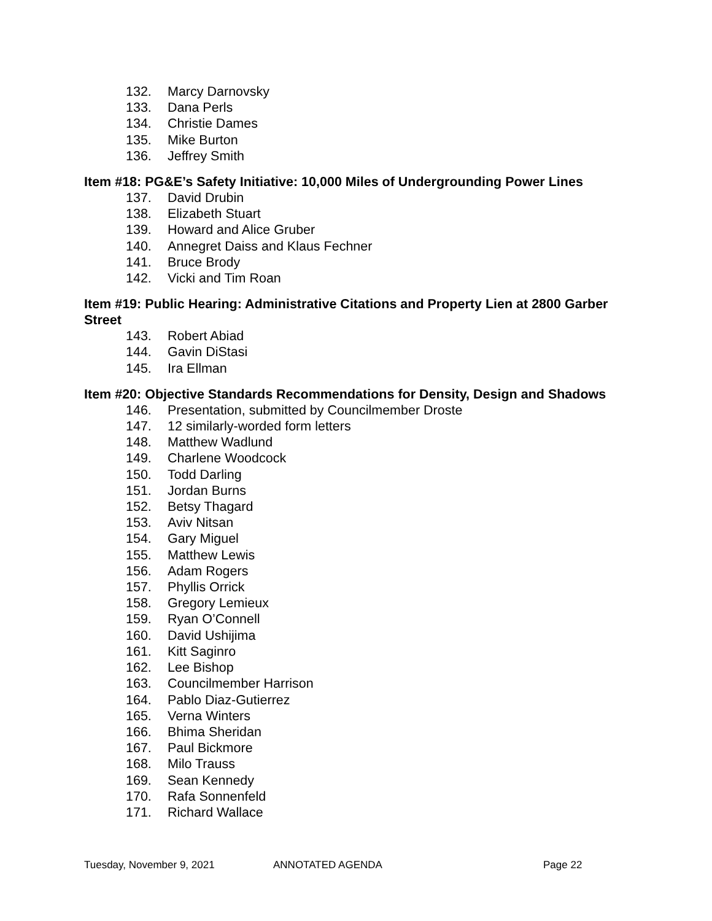132. Marcy Darnovsky
133. Dana Perls
134. Christie Dames
135. Mike Burton
136. Jeffrey Smith
Item #18: PG&E’s Safety Initiative: 10,000 Miles of Undergrounding Power Lines
137. David Drubin
138. Elizabeth Stuart
139. Howard and Alice Gruber
140. Annegret Daiss and Klaus Fechner
141. Bruce Brody
142. Vicki and Tim Roan
Item #19: Public Hearing: Administrative Citations and Property Lien at 2800 Garber Street
143. Robert Abiad
144. Gavin DiStasi
145. Ira Ellman
Item #20: Objective Standards Recommendations for Density, Design and Shadows
146. Presentation, submitted by Councilmember Droste
147. 12 similarly-worded form letters
148. Matthew Wadlund
149. Charlene Woodcock
150. Todd Darling
151. Jordan Burns
152. Betsy Thagard
153. Aviv Nitsan
154. Gary Miguel
155. Matthew Lewis
156. Adam Rogers
157. Phyllis Orrick
158. Gregory Lemieux
159. Ryan O’Connell
160. David Ushijima
161. Kitt Saginro
162. Lee Bishop
163. Councilmember Harrison
164. Pablo Diaz-Gutierrez
165. Verna Winters
166. Bhima Sheridan
167. Paul Bickmore
168. Milo Trauss
169. Sean Kennedy
170. Rafa Sonnenfeld
171. Richard Wallace
Tuesday, November 9, 2021 ANNOTATED AGENDA Page 22